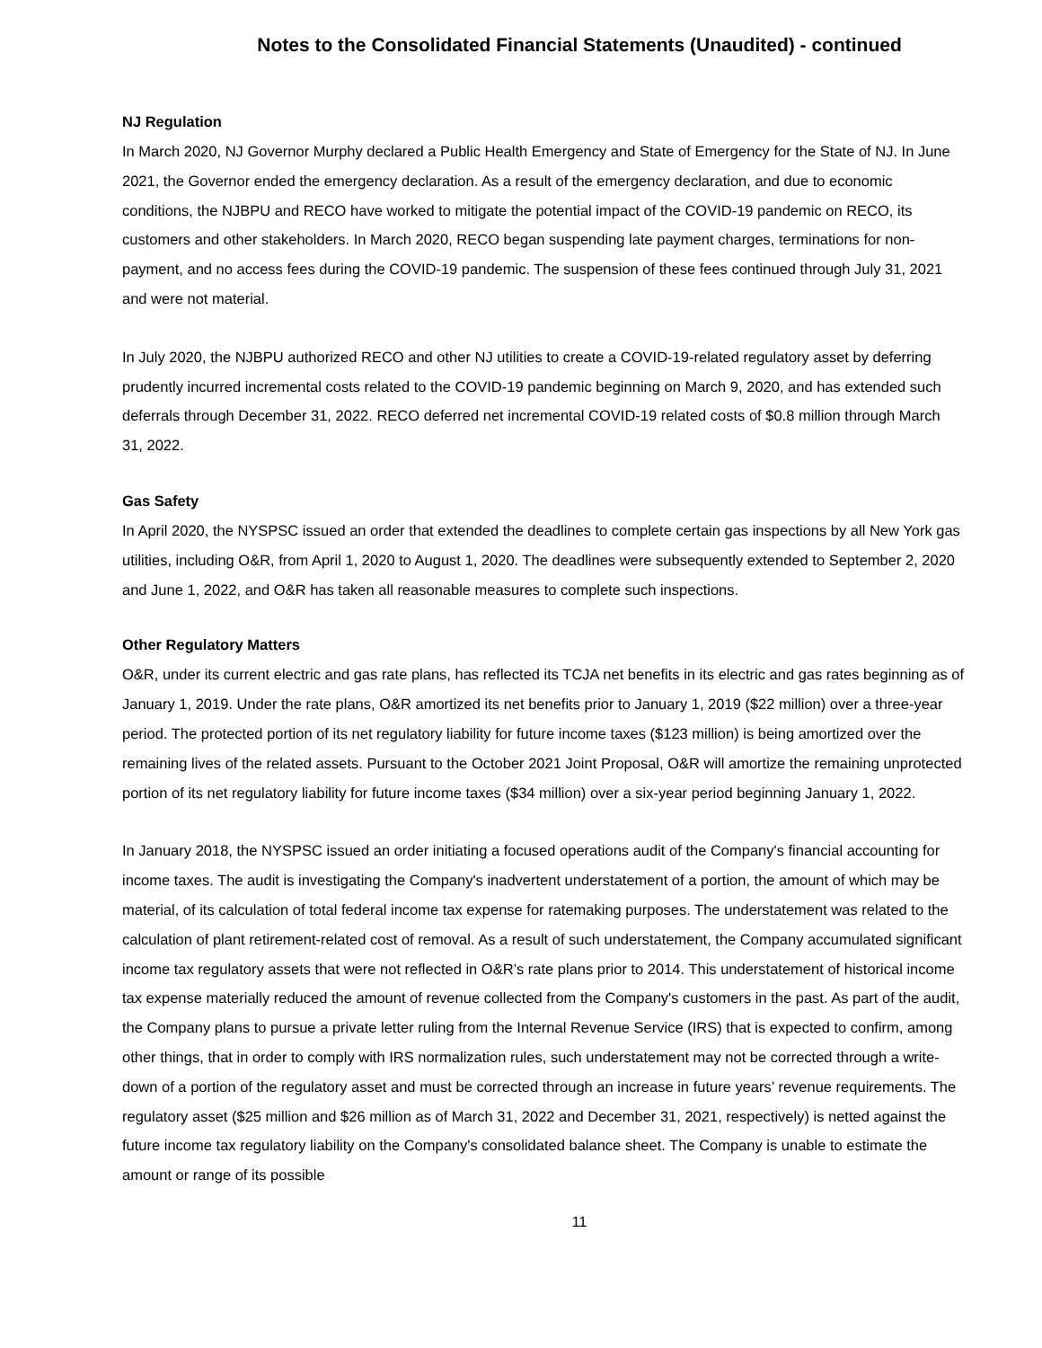Notes to the Consolidated Financial Statements (Unaudited) - continued
NJ Regulation
In March 2020, NJ Governor Murphy declared a Public Health Emergency and State of Emergency for the State of NJ. In June 2021, the Governor ended the emergency declaration. As a result of the emergency declaration, and due to economic conditions, the NJBPU and RECO have worked to mitigate the potential impact of the COVID-19 pandemic on RECO, its customers and other stakeholders. In March 2020, RECO began suspending late payment charges, terminations for non-payment, and no access fees during the COVID-19 pandemic. The suspension of these fees continued through July 31, 2021 and were not material.
In July 2020, the NJBPU authorized RECO and other NJ utilities to create a COVID-19-related regulatory asset by deferring prudently incurred incremental costs related to the COVID-19 pandemic beginning on March 9, 2020, and has extended such deferrals through December 31, 2022. RECO deferred net incremental COVID-19 related costs of $0.8 million through March 31, 2022.
Gas Safety
In April 2020, the NYSPSC issued an order that extended the deadlines to complete certain gas inspections by all New York gas utilities, including O&R, from April 1, 2020 to August 1, 2020. The deadlines were subsequently extended to September 2, 2020 and June 1, 2022, and O&R has taken all reasonable measures to complete such inspections.
Other Regulatory Matters
O&R, under its current electric and gas rate plans, has reflected its TCJA net benefits in its electric and gas rates beginning as of January 1, 2019. Under the rate plans, O&R amortized its net benefits prior to January 1, 2019 ($22 million) over a three-year period. The protected portion of its net regulatory liability for future income taxes ($123 million) is being amortized over the remaining lives of the related assets. Pursuant to the October 2021 Joint Proposal, O&R will amortize the remaining unprotected portion of its net regulatory liability for future income taxes ($34 million) over a six-year period beginning January 1, 2022.
In January 2018, the NYSPSC issued an order initiating a focused operations audit of the Company's financial accounting for income taxes. The audit is investigating the Company's inadvertent understatement of a portion, the amount of which may be material, of its calculation of total federal income tax expense for ratemaking purposes. The understatement was related to the calculation of plant retirement-related cost of removal. As a result of such understatement, the Company accumulated significant income tax regulatory assets that were not reflected in O&R’s rate plans prior to 2014. This understatement of historical income tax expense materially reduced the amount of revenue collected from the Company's customers in the past. As part of the audit, the Company plans to pursue a private letter ruling from the Internal Revenue Service (IRS) that is expected to confirm, among other things, that in order to comply with IRS normalization rules, such understatement may not be corrected through a write-down of a portion of the regulatory asset and must be corrected through an increase in future years’ revenue requirements. The regulatory asset ($25 million and $26 million as of March 31, 2022 and December 31, 2021, respectively) is netted against the future income tax regulatory liability on the Company's consolidated balance sheet. The Company is unable to estimate the amount or range of its possible
11